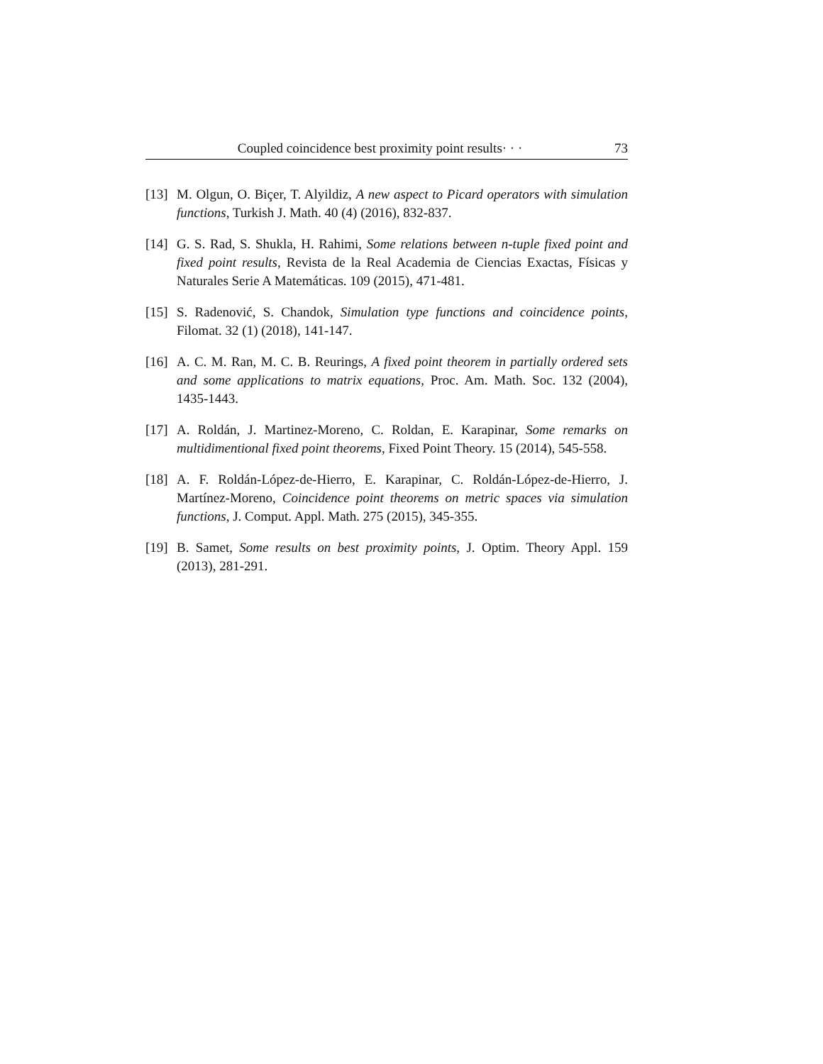Coupled coincidence best proximity point results· · · 73
[13] M. Olgun, O. Biçer, T. Alyildiz, A new aspect to Picard operators with simulation functions, Turkish J. Math. 40 (4) (2016), 832-837.
[14] G. S. Rad, S. Shukla, H. Rahimi, Some relations between n-tuple fixed point and fixed point results, Revista de la Real Academia de Ciencias Exactas, Físicas y Naturales Serie A Matemáticas. 109 (2015), 471-481.
[15] S. Radenović, S. Chandok, Simulation type functions and coincidence points, Filomat. 32 (1) (2018), 141-147.
[16] A. C. M. Ran, M. C. B. Reurings, A fixed point theorem in partially ordered sets and some applications to matrix equations, Proc. Am. Math. Soc. 132 (2004), 1435-1443.
[17] A. Roldán, J. Martinez-Moreno, C. Roldan, E. Karapinar, Some remarks on multidimentional fixed point theorems, Fixed Point Theory. 15 (2014), 545-558.
[18] A. F. Roldán-López-de-Hierro, E. Karapinar, C. Roldán-López-de-Hierro, J. Martínez-Moreno, Coincidence point theorems on metric spaces via simulation functions, J. Comput. Appl. Math. 275 (2015), 345-355.
[19] B. Samet, Some results on best proximity points, J. Optim. Theory Appl. 159 (2013), 281-291.